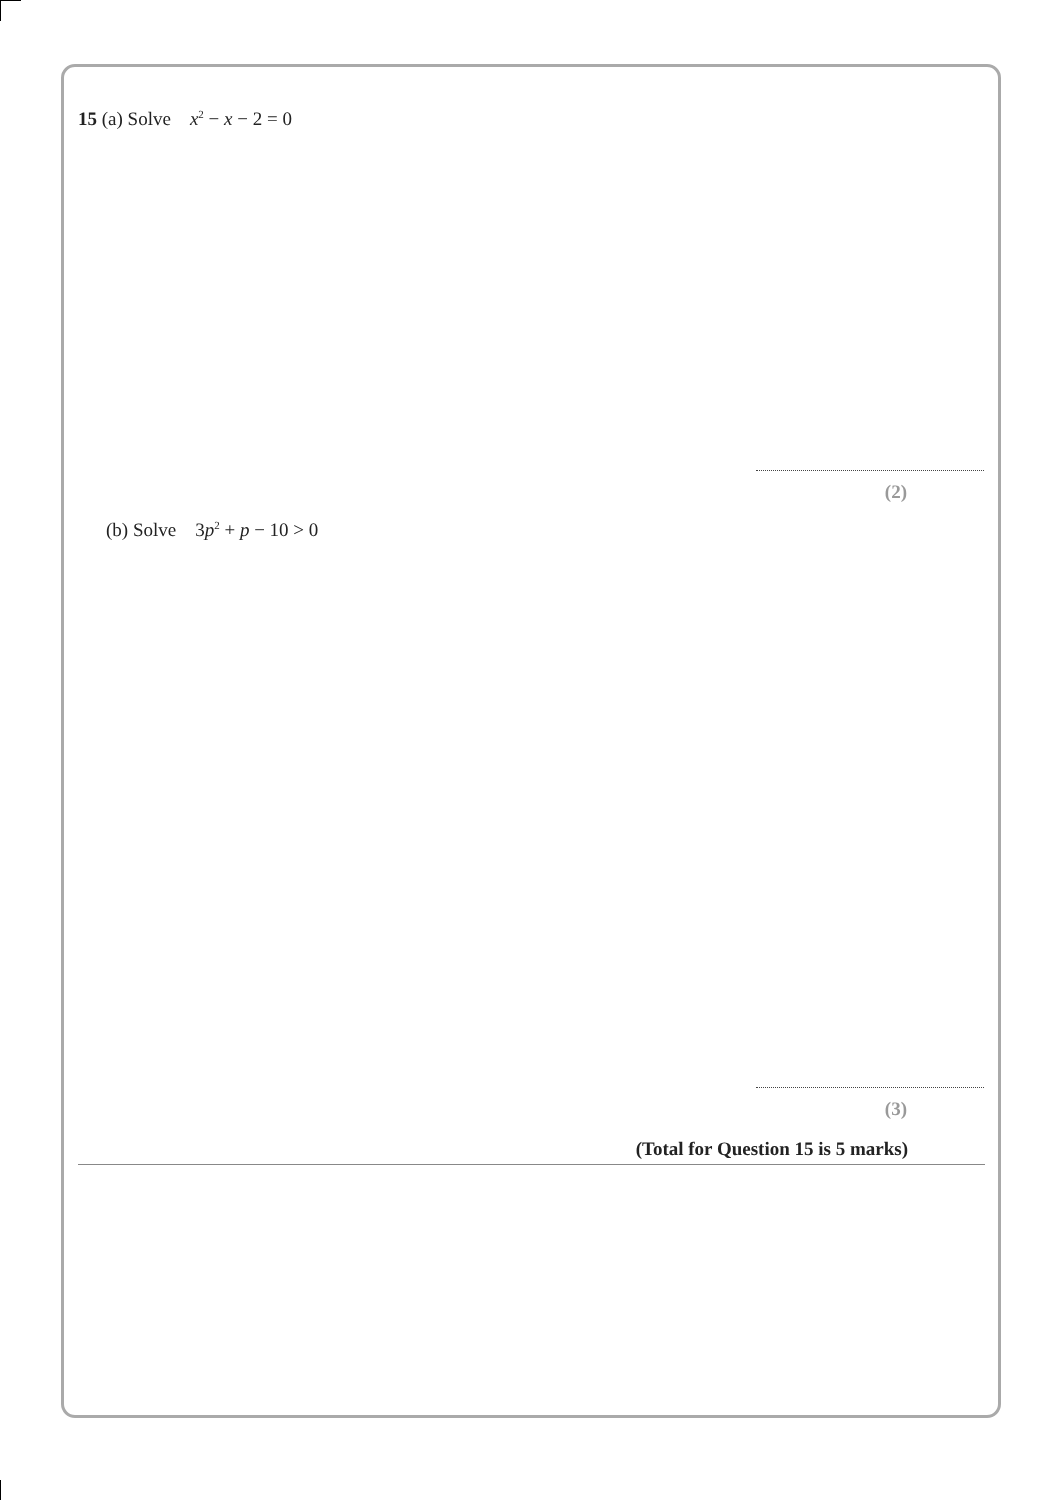15 (a) Solve x<sup>2</sup> − x − 2 = 0
(2)
(b) Solve 3p<sup>2</sup> + p − 10 > 0
(3)
(Total for Question 15 is 5 marks)